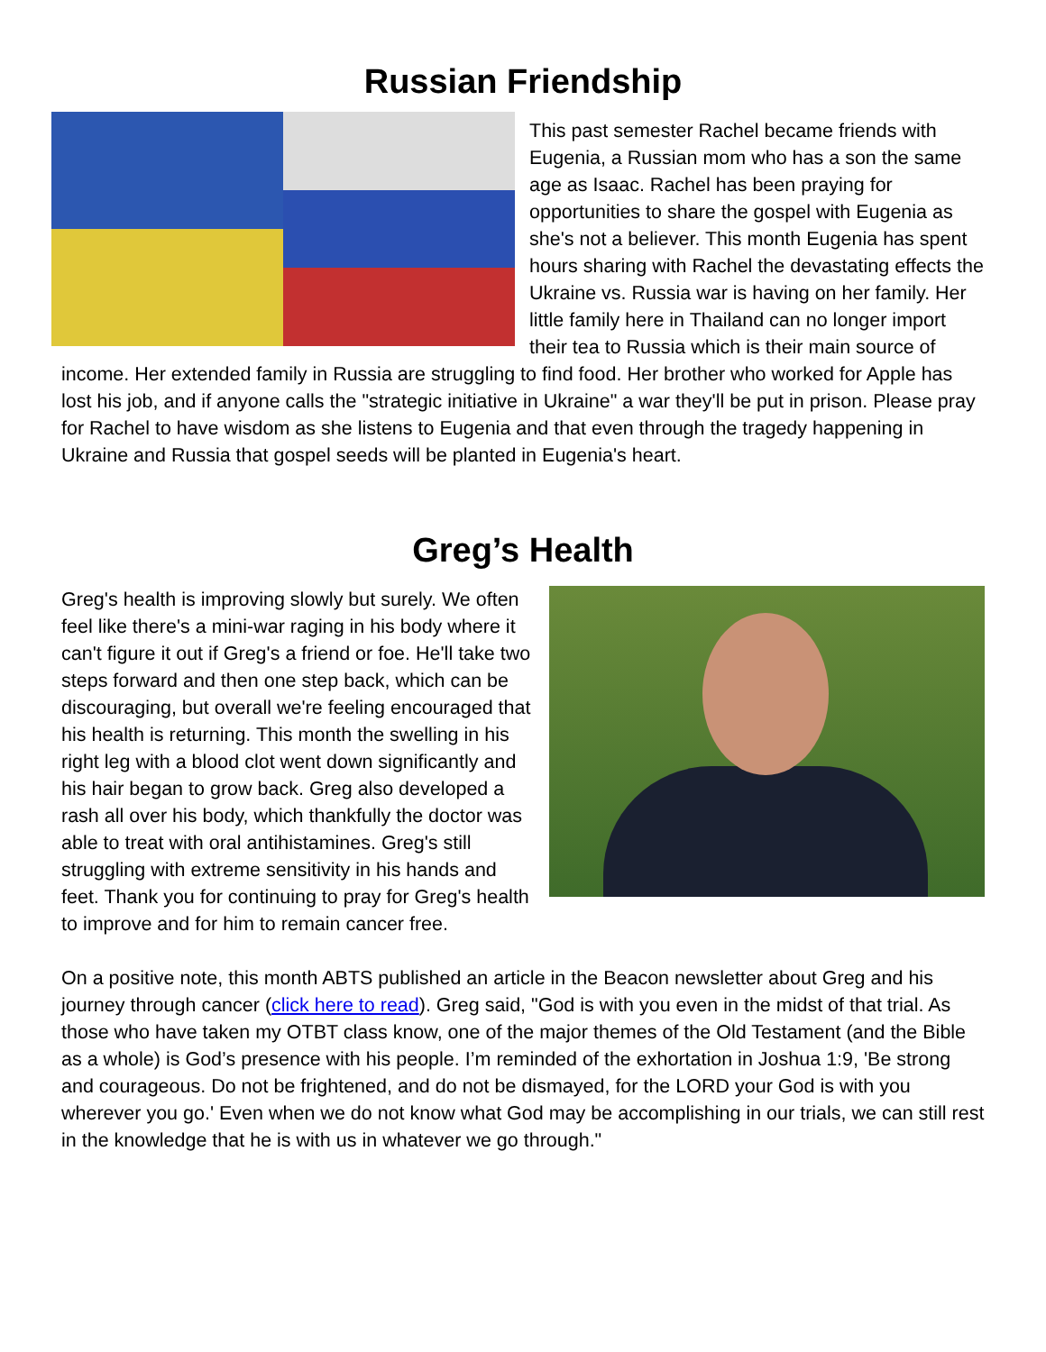Russian Friendship
This past semester Rachel became friends with Eugenia, a Russian mom who has a son the same age as Isaac. Rachel has been praying for opportunities to share the gospel with Eugenia as she's not a believer. This month Eugenia has spent hours sharing with Rachel the devastating effects the Ukraine vs. Russia war is having on her family. Her little family here in Thailand can no longer import their tea to Russia which is their main source of income. Her extended family in Russia are struggling to find food. Her brother who worked for Apple has lost his job, and if anyone calls the "strategic initiative in Ukraine" a war they'll be put in prison. Please pray for Rachel to have wisdom as she listens to Eugenia and that even through the tragedy happening in Ukraine and Russia that gospel seeds will be planted in Eugenia's heart.
Greg’s Health
Greg's health is improving slowly but surely. We often feel like there's a mini-war raging in his body where it can't figure it out if Greg's a friend or foe. He'll take two steps forward and then one step back, which can be discouraging, but overall we're feeling encouraged that his health is returning. This month the swelling in his right leg with a blood clot went down significantly and his hair began to grow back. Greg also developed a rash all over his body, which thankfully the doctor was able to treat with oral antihistamines. Greg's still struggling with extreme sensitivity in his hands and feet. Thank you for continuing to pray for Greg's health to improve and for him to remain cancer free.
On a positive note, this month ABTS published an article in the Beacon newsletter about Greg and his journey through cancer (click here to read). Greg said, "God is with you even in the midst of that trial. As those who have taken my OTBT class know, one of the major themes of the Old Testament (and the Bible as a whole) is God’s presence with his people. I’m reminded of the exhortation in Joshua 1:9, 'Be strong and courageous. Do not be frightened, and do not be dismayed, for the LORD your God is with you wherever you go.' Even when we do not know what God may be accomplishing in our trials, we can still rest in the knowledge that he is with us in whatever we go through."